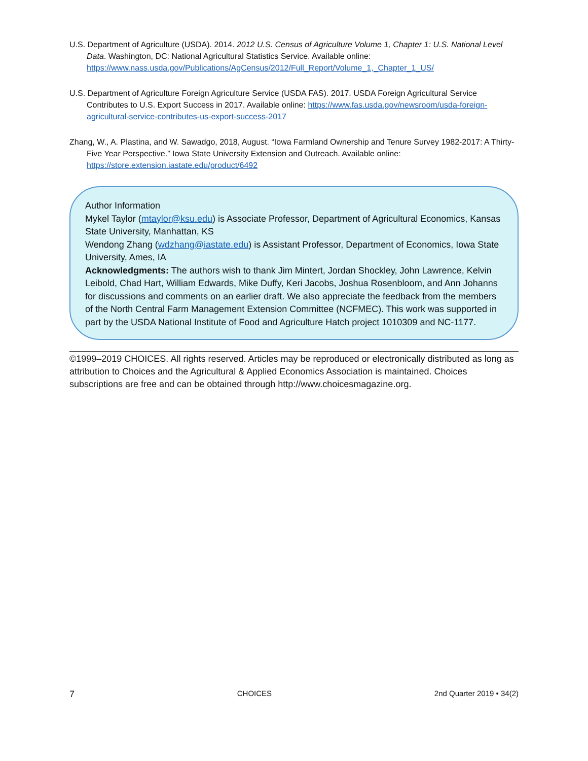U.S. Department of Agriculture (USDA). 2014. 2012 U.S. Census of Agriculture Volume 1, Chapter 1: U.S. National Level Data. Washington, DC: National Agricultural Statistics Service. Available online: https://www.nass.usda.gov/Publications/AgCensus/2012/Full_Report/Volume_1,_Chapter_1_US/
U.S. Department of Agriculture Foreign Agriculture Service (USDA FAS). 2017. USDA Foreign Agricultural Service Contributes to U.S. Export Success in 2017. Available online: https://www.fas.usda.gov/newsroom/usda-foreign-agricultural-service-contributes-us-export-success-2017
Zhang, W., A. Plastina, and W. Sawadgo, 2018, August. “Iowa Farmland Ownership and Tenure Survey 1982-2017: A Thirty-Five Year Perspective.” Iowa State University Extension and Outreach. Available online: https://store.extension.iastate.edu/product/6492
Author Information
Mykel Taylor (mtaylor@ksu.edu) is Associate Professor, Department of Agricultural Economics, Kansas State University, Manhattan, KS
Wendong Zhang (wdzhang@iastate.edu) is Assistant Professor, Department of Economics, Iowa State University, Ames, IA
Acknowledgments: The authors wish to thank Jim Mintert, Jordan Shockley, John Lawrence, Kelvin Leibold, Chad Hart, William Edwards, Mike Duffy, Keri Jacobs, Joshua Rosenbloom, and Ann Johanns for discussions and comments on an earlier draft. We also appreciate the feedback from the members of the North Central Farm Management Extension Committee (NCFMEC). This work was supported in part by the USDA National Institute of Food and Agriculture Hatch project 1010309 and NC-1177.
©1999–2019 CHOICES. All rights reserved. Articles may be reproduced or electronically distributed as long as attribution to Choices and the Agricultural & Applied Economics Association is maintained. Choices subscriptions are free and can be obtained through http://www.choicesmagazine.org.
7 CHOICES 2nd Quarter 2019 • 34(2)